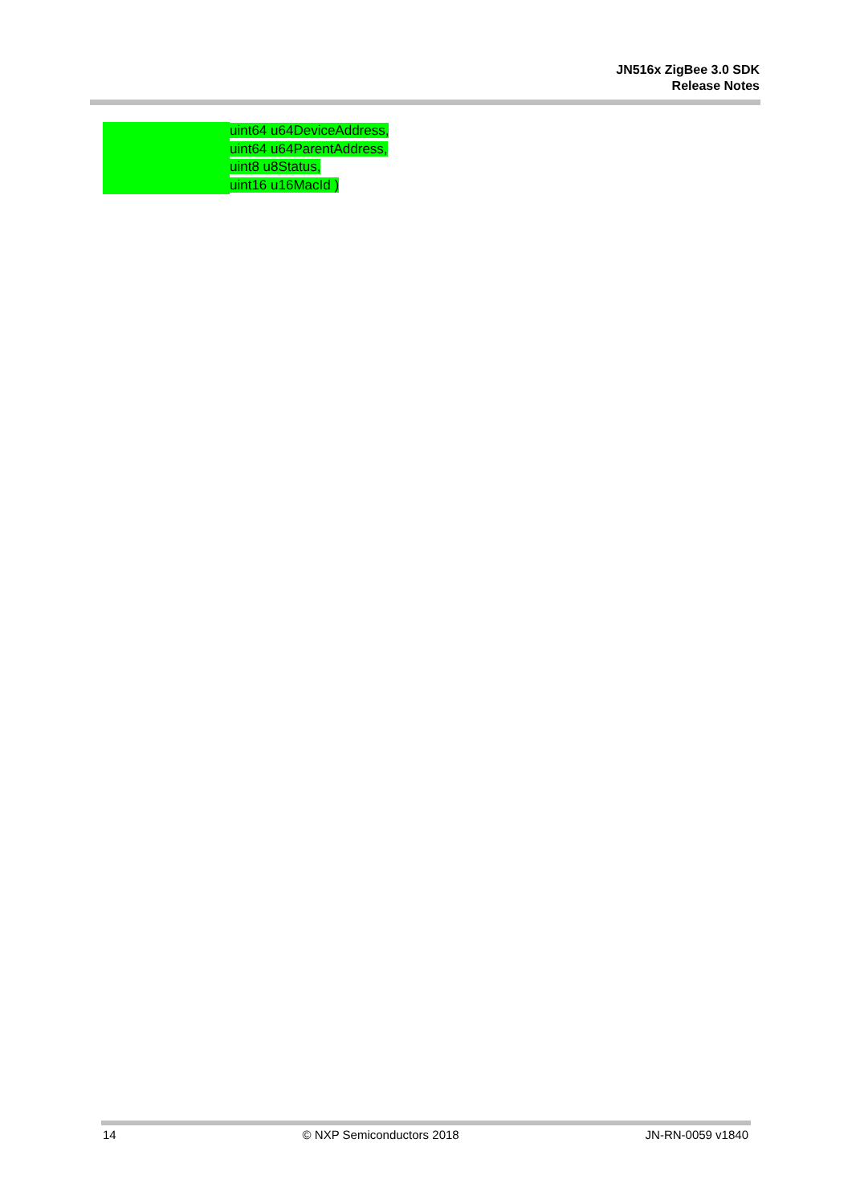JN516x ZigBee 3.0 SDK
Release Notes
uint64 u64DeviceAddress,
uint64 u64ParentAddress,
uint8 u8Status,
uint16 u16MacId )
14 © NXP Semiconductors 2018 JN-RN-0059 v1840